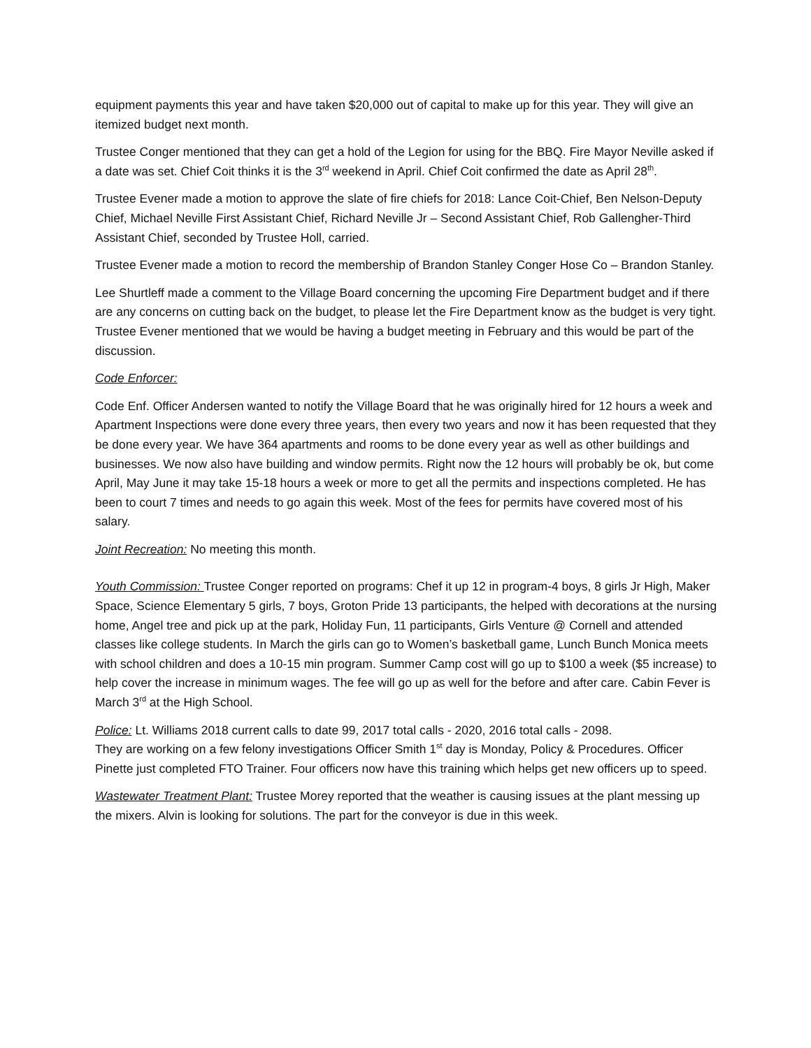equipment payments this year and have taken $20,000 out of capital to make up for this year. They will give an itemized budget next month.
Trustee Conger mentioned that they can get a hold of the Legion for using for the BBQ. Fire Mayor Neville asked if a date was set. Chief Coit thinks it is the 3<sup>rd</sup> weekend in April. Chief Coit confirmed the date as April 28<sup>th</sup>.
Trustee Evener made a motion to approve the slate of fire chiefs for 2018: Lance Coit-Chief, Ben Nelson-Deputy Chief, Michael Neville First Assistant Chief, Richard Neville Jr – Second Assistant Chief, Rob Gallengher-Third Assistant Chief, seconded by Trustee Holl, carried.
Trustee Evener made a motion to record the membership of Brandon Stanley Conger Hose Co – Brandon Stanley.
Lee Shurtleff made a comment to the Village Board concerning the upcoming Fire Department budget and if there are any concerns on cutting back on the budget, to please let the Fire Department know as the budget is very tight. Trustee Evener mentioned that we would be having a budget meeting in February and this would be part of the discussion.
Code Enforcer:
Code Enf. Officer Andersen wanted to notify the Village Board that he was originally hired for 12 hours a week and Apartment Inspections were done every three years, then every two years and now it has been requested that they be done every year. We have 364 apartments and rooms to be done every year as well as other buildings and businesses. We now also have building and window permits. Right now the 12 hours will probably be ok, but come April, May June it may take 15-18 hours a week or more to get all the permits and inspections completed. He has been to court 7 times and needs to go again this week. Most of the fees for permits have covered most of his salary.
Joint Recreation: No meeting this month.
Youth Commission: Trustee Conger reported on programs: Chef it up 12 in program-4 boys, 8 girls Jr High, Maker Space, Science Elementary 5 girls, 7 boys, Groton Pride 13 participants, the helped with decorations at the nursing home, Angel tree and pick up at the park, Holiday Fun, 11 participants, Girls Venture @ Cornell and attended classes like college students. In March the girls can go to Women’s basketball game, Lunch Bunch Monica meets with school children and does a 10-15 min program. Summer Camp cost will go up to $100 a week ($5 increase) to help cover the increase in minimum wages. The fee will go up as well for the before and after care. Cabin Fever is March 3<sup>rd</sup> at the High School.
Police: Lt. Williams 2018 current calls to date 99, 2017 total calls - 2020, 2016 total calls - 2098.
They are working on a few felony investigations Officer Smith 1<sup>st</sup> day is Monday, Policy & Procedures. Officer Pinette just completed FTO Trainer. Four officers now have this training which helps get new officers up to speed.
Wastewater Treatment Plant: Trustee Morey reported that the weather is causing issues at the plant messing up the mixers. Alvin is looking for solutions. The part for the conveyor is due in this week.